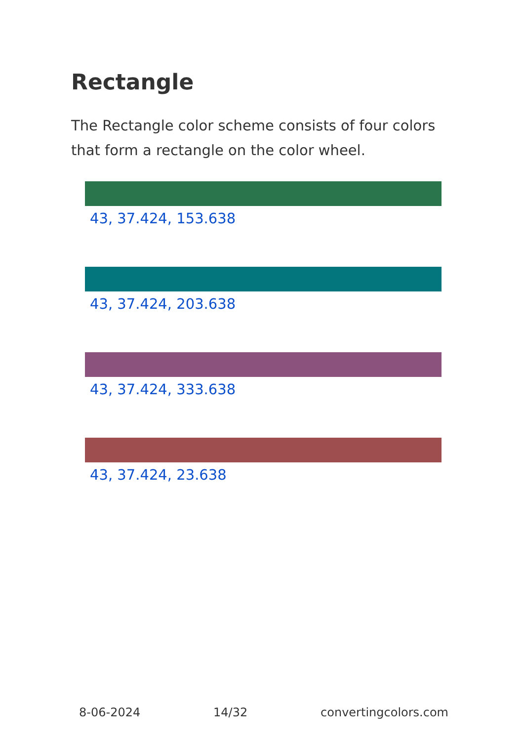Rectangle
The Rectangle color scheme consists of four colors that form a rectangle on the color wheel.
43, 37.424, 153.638
43, 37.424, 203.638
43, 37.424, 333.638
43, 37.424, 23.638
8-06-2024 14/32 convertingcolors.com